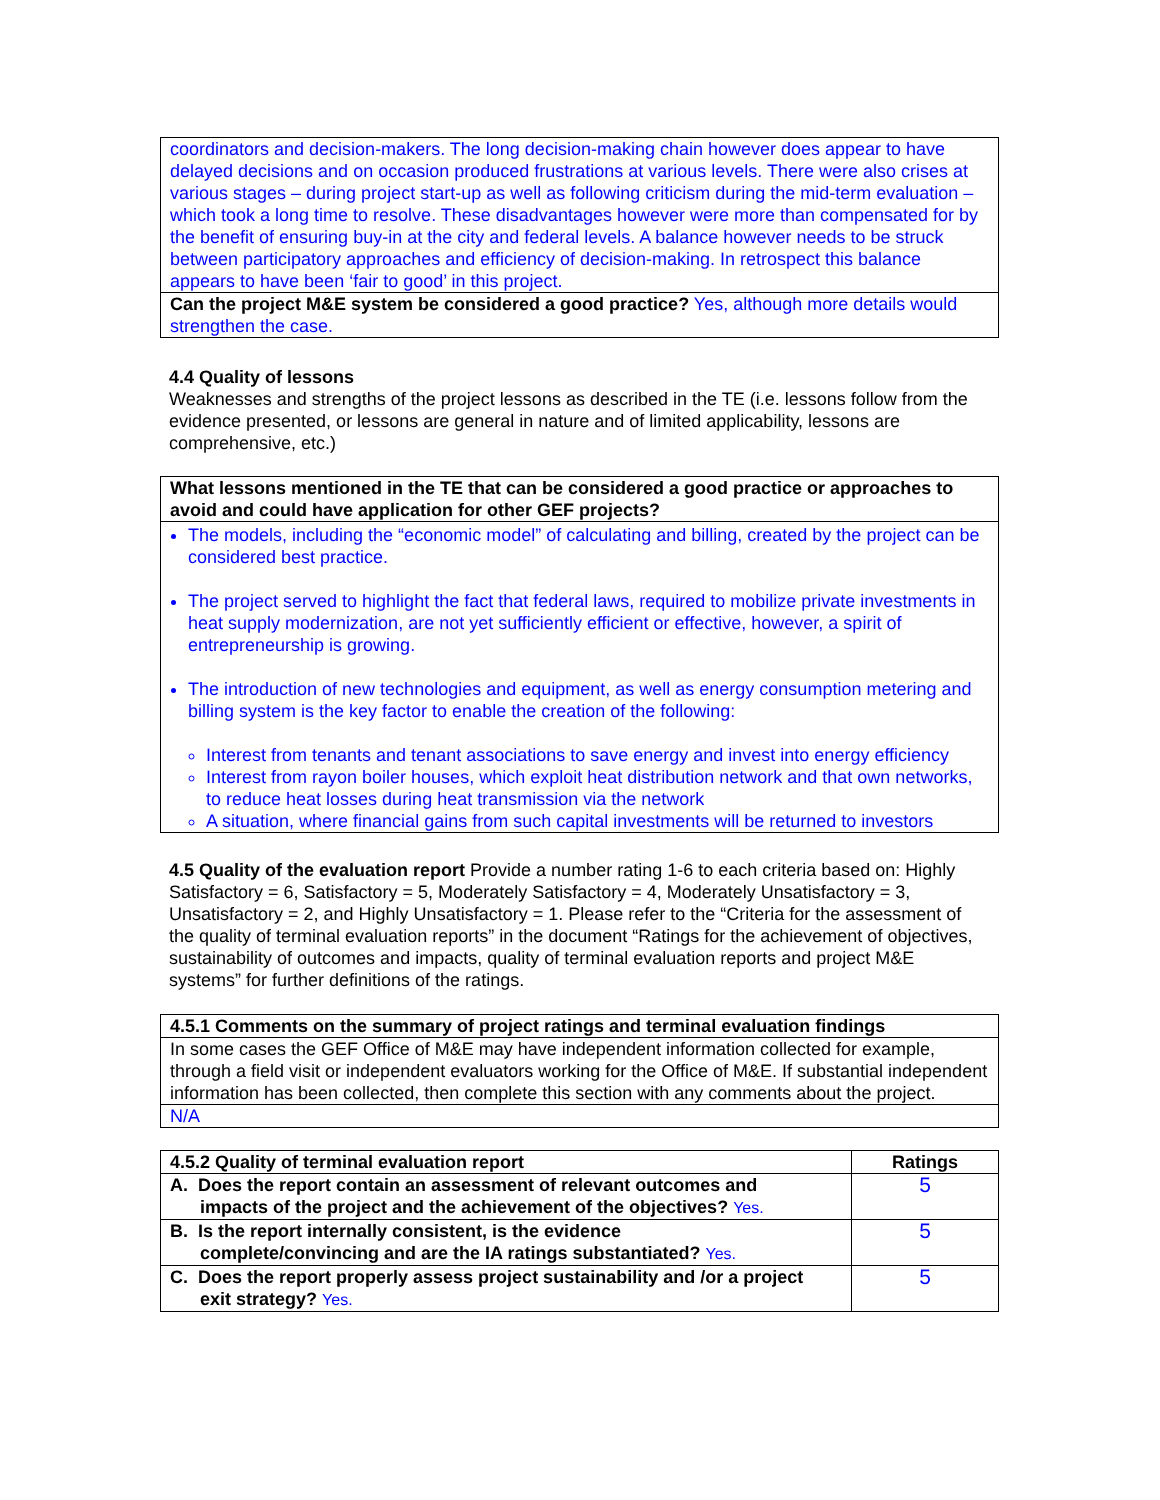coordinators and decision-makers. The long decision-making chain however does appear to have delayed decisions and on occasion produced frustrations at various levels. There were also crises at various stages – during project start-up as well as following criticism during the mid-term evaluation – which took a long time to resolve. These disadvantages however were more than compensated for by the benefit of ensuring buy-in at the city and federal levels. A balance however needs to be struck between participatory approaches and efficiency of decision-making. In retrospect this balance appears to have been ‘fair to good’ in this project.
Can the project M&E system be considered a good practice? Yes, although more details would strengthen the case.
4.4 Quality of lessons
Weaknesses and strengths of the project lessons as described in the TE (i.e. lessons follow from the evidence presented, or lessons are general in nature and of limited applicability, lessons are comprehensive, etc.)
What lessons mentioned in the TE that can be considered a good practice or approaches to avoid and could have application for other GEF projects?
The models, including the “economic model” of calculating and billing, created by the project can be considered best practice.
The project served to highlight the fact that federal laws, required to mobilize private investments in heat supply modernization, are not yet sufficiently efficient or effective, however, a spirit of entrepreneurship is growing.
The introduction of new technologies and equipment, as well as energy consumption metering and billing system is the key factor to enable the creation of the following:
Interest from tenants and tenant associations to save energy and invest into energy efficiency
Interest from rayon boiler houses, which exploit heat distribution network and that own networks, to reduce heat losses during heat transmission via the network
A situation, where financial gains from such capital investments will be returned to investors
4.5 Quality of the evaluation report Provide a number rating 1-6 to each criteria based on: Highly Satisfactory = 6, Satisfactory = 5, Moderately Satisfactory = 4, Moderately Unsatisfactory = 3, Unsatisfactory = 2, and Highly Unsatisfactory = 1. Please refer to the “Criteria for the assessment of the quality of terminal evaluation reports” in the document “Ratings for the achievement of objectives, sustainability of outcomes and impacts, quality of terminal evaluation reports and project M&E systems” for further definitions of the ratings.
4.5.1 Comments on the summary of project ratings and terminal evaluation findings
In some cases the GEF Office of M&E may have independent information collected for example, through a field visit or independent evaluators working for the Office of M&E. If substantial independent information has been collected, then complete this section with any comments about the project.
N/A
| 4.5.2 Quality of terminal evaluation report | Ratings |
| --- | --- |
| A. Does the report contain an assessment of relevant outcomes and impacts of the project and the achievement of the objectives? Yes. | 5 |
| B. Is the report internally consistent, is the evidence complete/convincing and are the IA ratings substantiated? Yes. | 5 |
| C. Does the report properly assess project sustainability and /or a project exit strategy? Yes. | 5 |